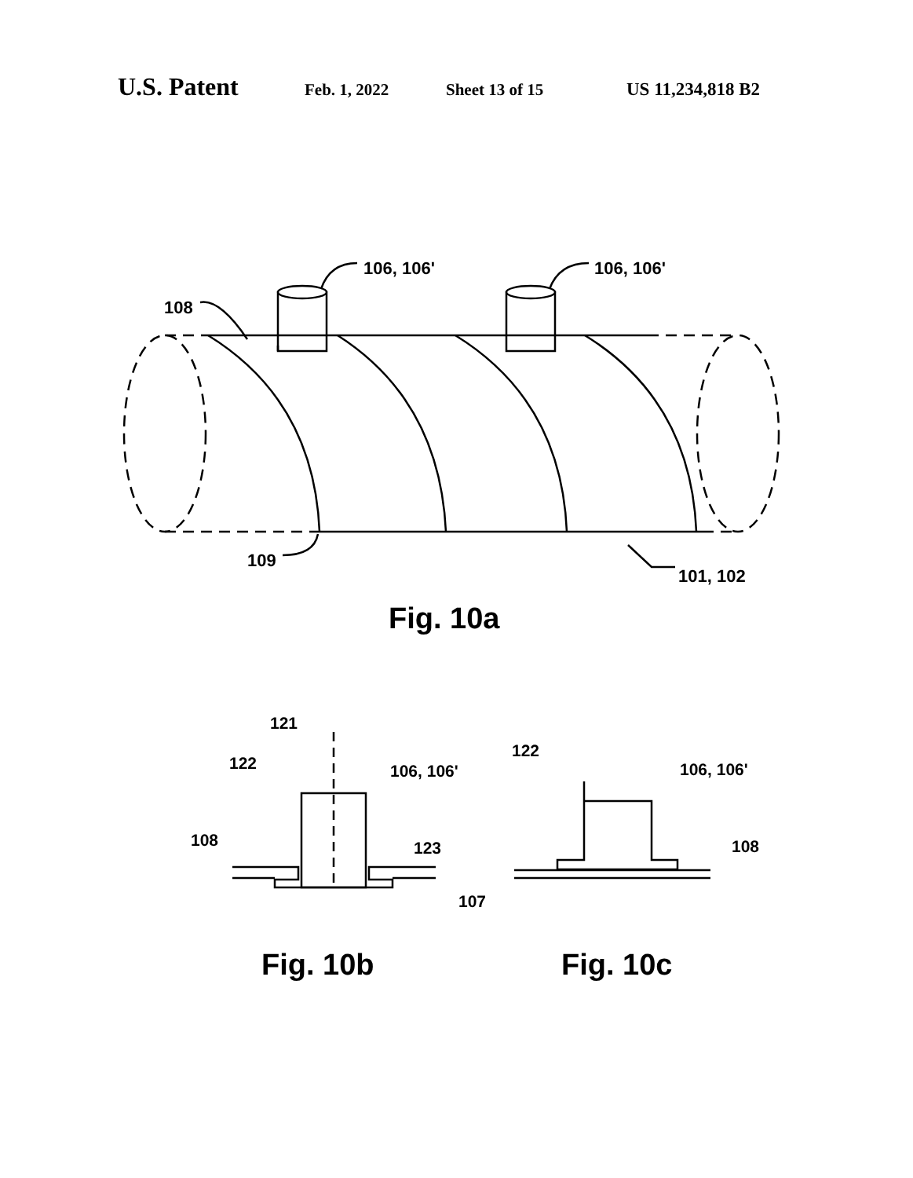U.S. Patent Feb. 1, 2022 Sheet 13 of 15 US 11,234,818 B2
106, 106'
106, 106'
108
109
101, 102
Fig. 10a
121
122
106, 106'
108
123
107
122
106, 106'
108
Fig. 10b
Fig. 10c